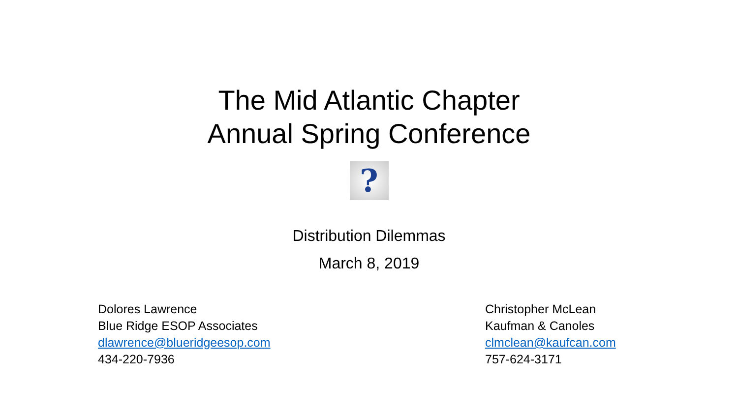The Mid Atlantic Chapter
Annual Spring Conference
?
Distribution Dilemmas
March 8, 2019
Dolores Lawrence
Blue Ridge ESOP Associates
dlawrence@blueridgeesop.com
434-220-7936
Christopher McLean
Kaufman & Canoles
clmclean@kaufcan.com
757-624-3171